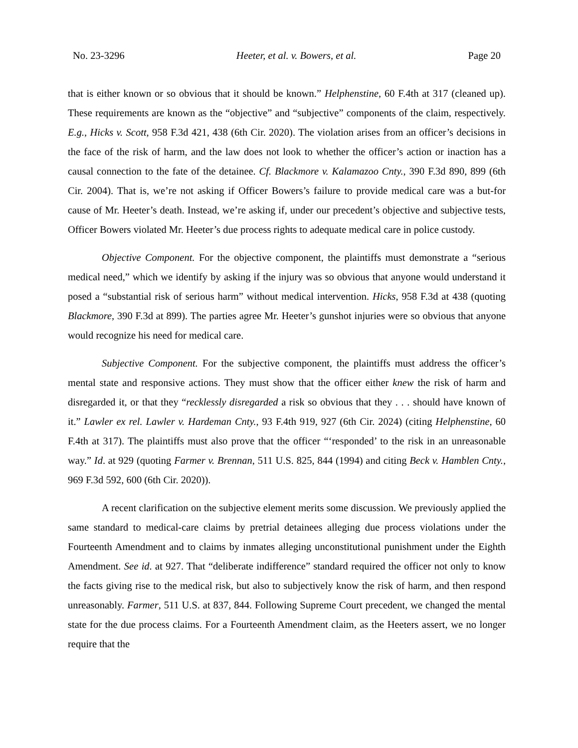No. 23-3296 Heeter, et al. v. Bowers, et al. Page 20
that is either known or so obvious that it should be known.” Helphenstine, 60 F.4th at 317 (cleaned up). These requirements are known as the “objective” and “subjective” components of the claim, respectively. E.g., Hicks v. Scott, 958 F.3d 421, 438 (6th Cir. 2020). The violation arises from an officer’s decisions in the face of the risk of harm, and the law does not look to whether the officer’s action or inaction has a causal connection to the fate of the detainee. Cf. Blackmore v. Kalamazoo Cnty., 390 F.3d 890, 899 (6th Cir. 2004). That is, we’re not asking if Officer Bowers’s failure to provide medical care was a but-for cause of Mr. Heeter’s death. Instead, we’re asking if, under our precedent’s objective and subjective tests, Officer Bowers violated Mr. Heeter’s due process rights to adequate medical care in police custody.
Objective Component. For the objective component, the plaintiffs must demonstrate a “serious medical need,” which we identify by asking if the injury was so obvious that anyone would understand it posed a “substantial risk of serious harm” without medical intervention. Hicks, 958 F.3d at 438 (quoting Blackmore, 390 F.3d at 899). The parties agree Mr. Heeter’s gunshot injuries were so obvious that anyone would recognize his need for medical care.
Subjective Component. For the subjective component, the plaintiffs must address the officer’s mental state and responsive actions. They must show that the officer either knew the risk of harm and disregarded it, or that they “recklessly disregarded a risk so obvious that they . . . should have known of it.” Lawler ex rel. Lawler v. Hardeman Cnty., 93 F.4th 919, 927 (6th Cir. 2024) (citing Helphenstine, 60 F.4th at 317). The plaintiffs must also prove that the officer “‘responded’ to the risk in an unreasonable way.” Id. at 929 (quoting Farmer v. Brennan, 511 U.S. 825, 844 (1994) and citing Beck v. Hamblen Cnty., 969 F.3d 592, 600 (6th Cir. 2020)).
A recent clarification on the subjective element merits some discussion. We previously applied the same standard to medical-care claims by pretrial detainees alleging due process violations under the Fourteenth Amendment and to claims by inmates alleging unconstitutional punishment under the Eighth Amendment. See id. at 927. That “deliberate indifference” standard required the officer not only to know the facts giving rise to the medical risk, but also to subjectively know the risk of harm, and then respond unreasonably. Farmer, 511 U.S. at 837, 844. Following Supreme Court precedent, we changed the mental state for the due process claims. For a Fourteenth Amendment claim, as the Heeters assert, we no longer require that the